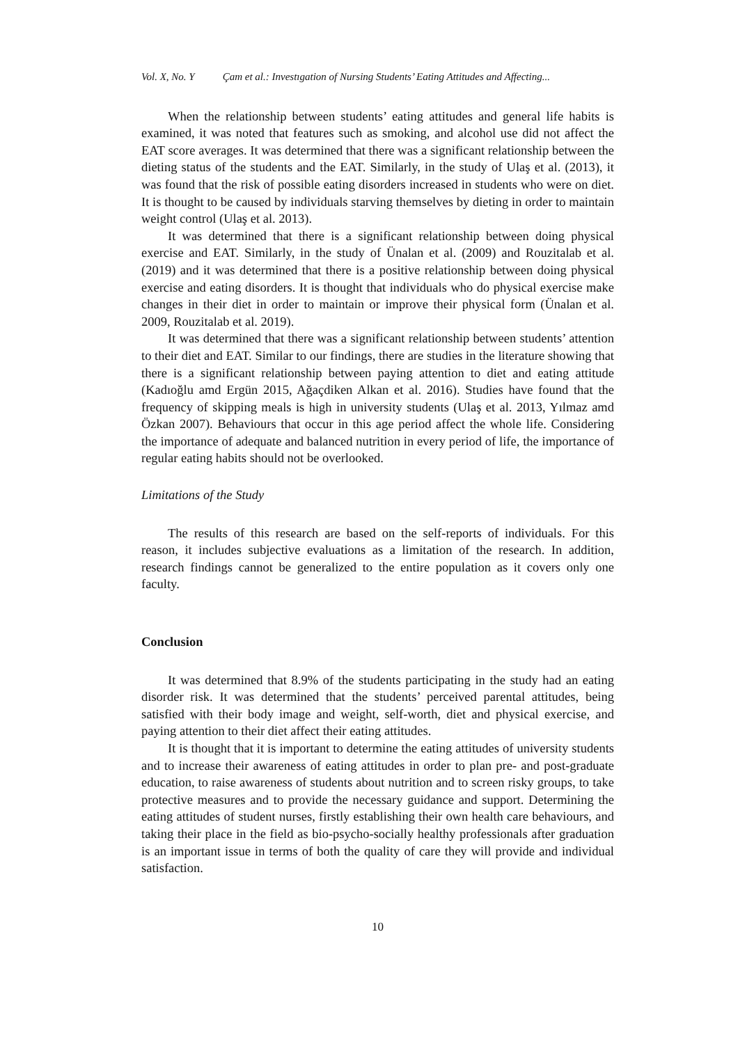Vol. X, No. Y Çam et al.: Investıgation of Nursing Students’ Eating Attitudes and Affecting...
When the relationship between students’ eating attitudes and general life habits is examined, it was noted that features such as smoking, and alcohol use did not affect the EAT score averages. It was determined that there was a significant relationship between the dieting status of the students and the EAT. Similarly, in the study of Ulaş et al. (2013), it was found that the risk of possible eating disorders increased in students who were on diet. It is thought to be caused by individuals starving themselves by dieting in order to maintain weight control (Ulaş et al. 2013).
It was determined that there is a significant relationship between doing physical exercise and EAT. Similarly, in the study of Ünalan et al. (2009) and Rouzitalab et al. (2019) and it was determined that there is a positive relationship between doing physical exercise and eating disorders. It is thought that individuals who do physical exercise make changes in their diet in order to maintain or improve their physical form (Ünalan et al. 2009, Rouzitalab et al. 2019).
It was determined that there was a significant relationship between students’ attention to their diet and EAT. Similar to our findings, there are studies in the literature showing that there is a significant relationship between paying attention to diet and eating attitude (Kadıoğlu amd Ergün 2015, Ağaçdiken Alkan et al. 2016). Studies have found that the frequency of skipping meals is high in university students (Ulaş et al. 2013, Yılmaz amd Özkan 2007). Behaviours that occur in this age period affect the whole life. Considering the importance of adequate and balanced nutrition in every period of life, the importance of regular eating habits should not be overlooked.
Limitations of the Study
The results of this research are based on the self-reports of individuals. For this reason, it includes subjective evaluations as a limitation of the research. In addition, research findings cannot be generalized to the entire population as it covers only one faculty.
Conclusion
It was determined that 8.9% of the students participating in the study had an eating disorder risk. It was determined that the students’ perceived parental attitudes, being satisfied with their body image and weight, self-worth, diet and physical exercise, and paying attention to their diet affect their eating attitudes.
It is thought that it is important to determine the eating attitudes of university students and to increase their awareness of eating attitudes in order to plan pre- and post-graduate education, to raise awareness of students about nutrition and to screen risky groups, to take protective measures and to provide the necessary guidance and support. Determining the eating attitudes of student nurses, firstly establishing their own health care behaviours, and taking their place in the field as bio-psycho-socially healthy professionals after graduation is an important issue in terms of both the quality of care they will provide and individual satisfaction.
10